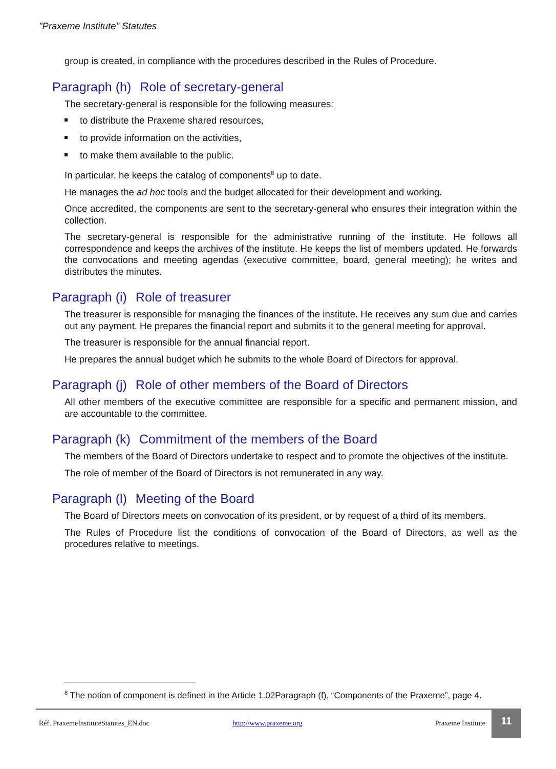"Praxeme Institute" Statutes
group is created, in compliance with the procedures described in the Rules of Procedure.
Paragraph (h) Role of secretary-general
The secretary-general is responsible for the following measures:
to distribute the Praxeme shared resources,
to provide information on the activities,
to make them available to the public.
In particular, he keeps the catalog of components<sup>8</sup> up to date.
He manages the ad hoc tools and the budget allocated for their development and working.
Once accredited, the components are sent to the secretary-general who ensures their integration within the collection.
The secretary-general is responsible for the administrative running of the institute. He follows all correspondence and keeps the archives of the institute. He keeps the list of members updated. He forwards the convocations and meeting agendas (executive committee, board, general meeting); he writes and distributes the minutes.
Paragraph (i) Role of treasurer
The treasurer is responsible for managing the finances of the institute. He receives any sum due and carries out any payment. He prepares the financial report and submits it to the general meeting for approval.
The treasurer is responsible for the annual financial report.
He prepares the annual budget which he submits to the whole Board of Directors for approval.
Paragraph (j) Role of other members of the Board of Directors
All other members of the executive committee are responsible for a specific and permanent mission, and are accountable to the committee.
Paragraph (k) Commitment of the members of the Board
The members of the Board of Directors undertake to respect and to promote the objectives of the institute.
The role of member of the Board of Directors is not remunerated in any way.
Paragraph (l) Meeting of the Board
The Board of Directors meets on convocation of its president, or by request of a third of its members.
The Rules of Procedure list the conditions of convocation of the Board of Directors, as well as the procedures relative to meetings.
<sup>8</sup> The notion of component is defined in the Article 1.02Paragraph (f), “Components of the Praxeme”, page 4.
Réf. PraxemeInstituteStatutes_EN.doc http://www.praxeme.org Praxeme Institute
11